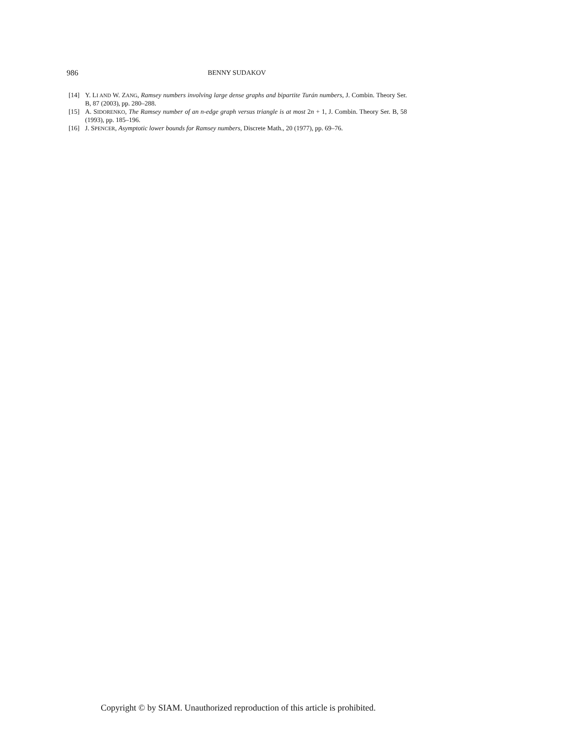986
BENNY SUDAKOV
[14] Y. LI AND W. ZANG, Ramsey numbers involving large dense graphs and bipartite Turán numbers, J. Combin. Theory Ser. B, 87 (2003), pp. 280–288.
[15] A. SIDORENKO, The Ramsey number of an n-edge graph versus triangle is at most 2n + 1, J. Combin. Theory Ser. B, 58 (1993), pp. 185–196.
[16] J. SPENCER, Asymptotic lower bounds for Ramsey numbers, Discrete Math., 20 (1977), pp. 69–76.
Copyright © by SIAM. Unauthorized reproduction of this article is prohibited.